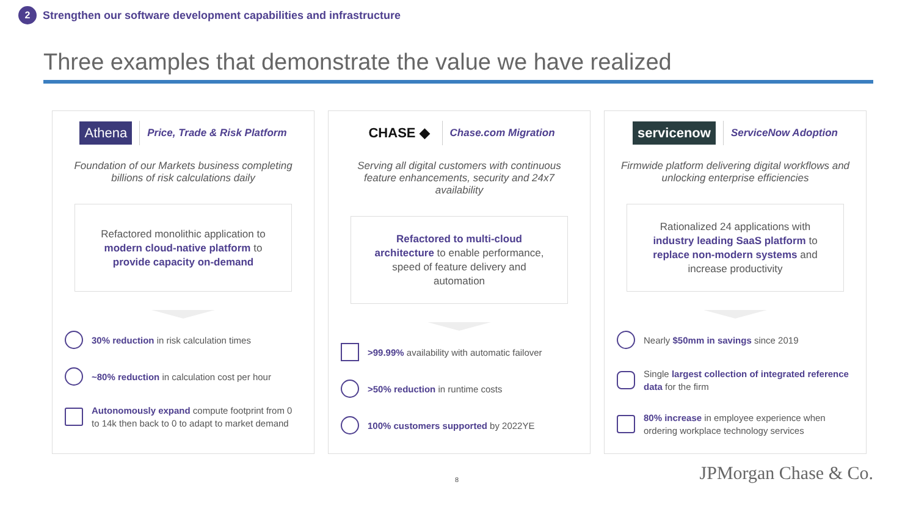2 Strengthen our software development capabilities and infrastructure
Three examples that demonstrate the value we have realized
Athena Price, Trade & Risk Platform
Foundation of our Markets business completing billions of risk calculations daily
Refactored monolithic application to modern cloud-native platform to provide capacity on-demand
30% reduction in risk calculation times
~80% reduction in calculation cost per hour
Autonomously expand compute footprint from 0 to 14k then back to 0 to adapt to market demand
CHASE ◆ Chase.com Migration
Serving all digital customers with continuous feature enhancements, security and 24x7 availability
Refactored to multi-cloud architecture to enable performance, speed of feature delivery and automation
>99.99% availability with automatic failover
>50% reduction in runtime costs
100% customers supported by 2022YE
servicenow ServiceNow Adoption
Firmwide platform delivering digital workflows and unlocking enterprise efficiencies
Rationalized 24 applications with industry leading SaaS platform to replace non-modern systems and increase productivity
Nearly $50mm in savings since 2019
Single largest collection of integrated reference data for the firm
80% increase in employee experience when ordering workplace technology services
8 JPMorgan Chase & Co.